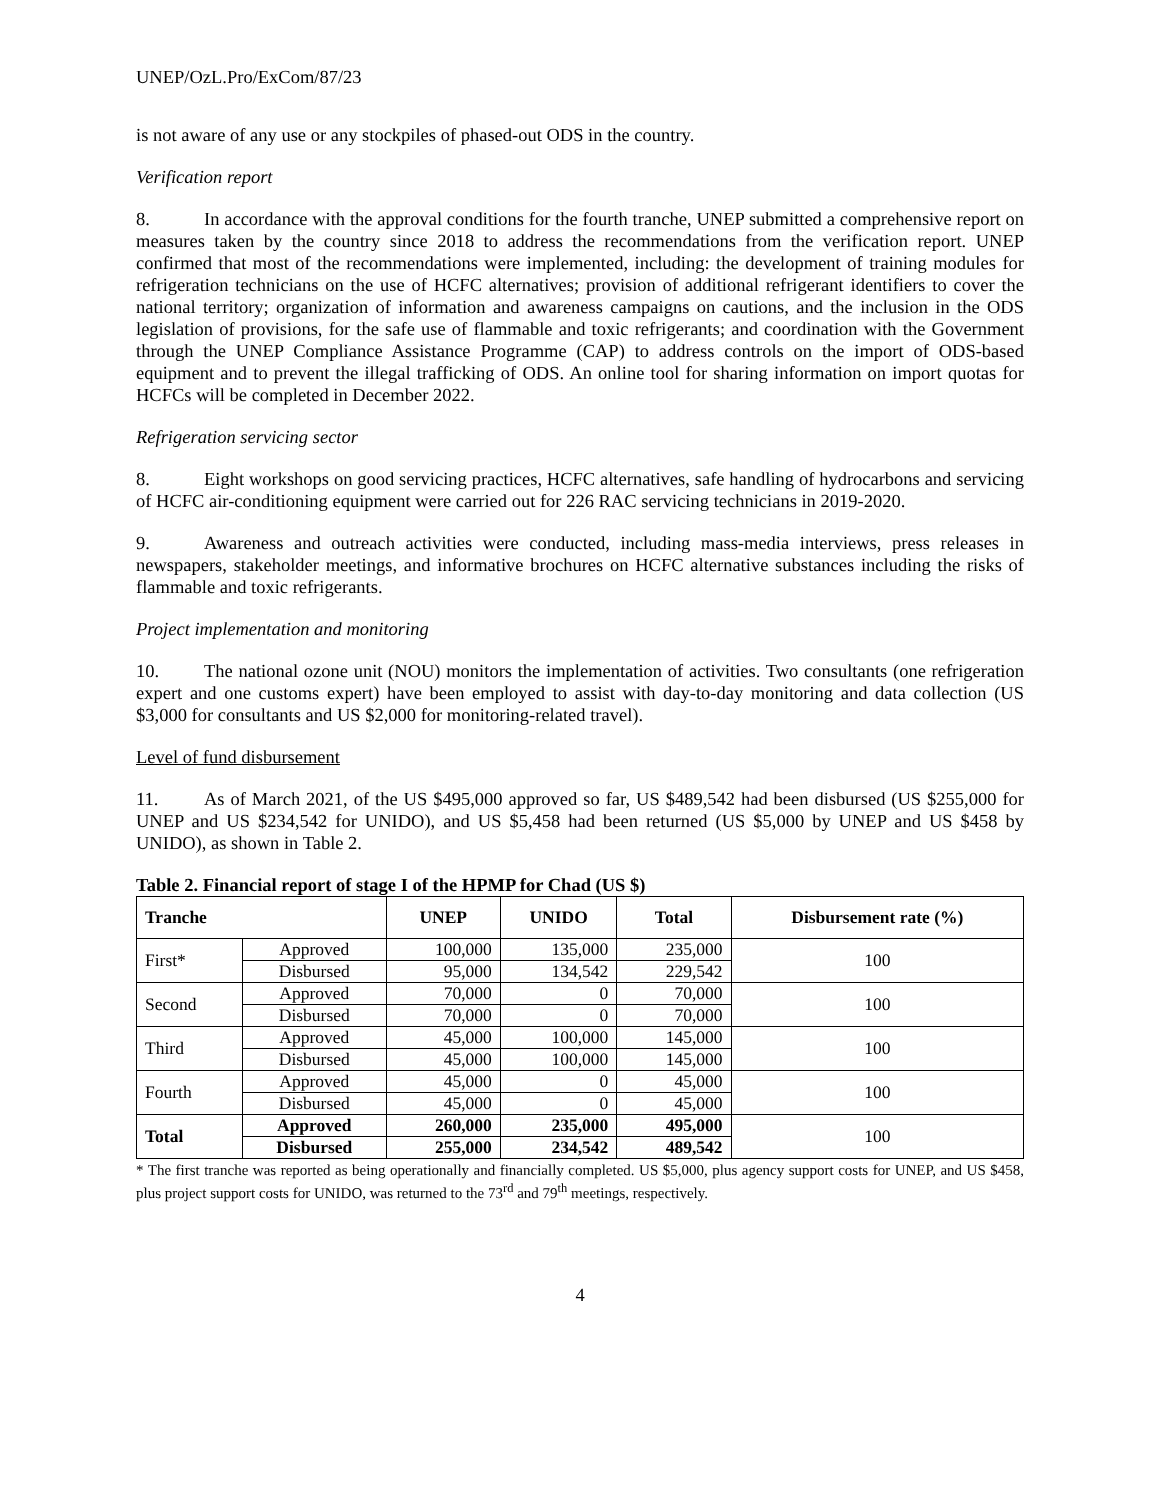UNEP/OzL.Pro/ExCom/87/23
is not aware of any use or any stockpiles of phased-out ODS in the country.
Verification report
8. In accordance with the approval conditions for the fourth tranche, UNEP submitted a comprehensive report on measures taken by the country since 2018 to address the recommendations from the verification report. UNEP confirmed that most of the recommendations were implemented, including: the development of training modules for refrigeration technicians on the use of HCFC alternatives; provision of additional refrigerant identifiers to cover the national territory; organization of information and awareness campaigns on cautions, and the inclusion in the ODS legislation of provisions, for the safe use of flammable and toxic refrigerants; and coordination with the Government through the UNEP Compliance Assistance Programme (CAP) to address controls on the import of ODS-based equipment and to prevent the illegal trafficking of ODS. An online tool for sharing information on import quotas for HCFCs will be completed in December 2022.
Refrigeration servicing sector
8. Eight workshops on good servicing practices, HCFC alternatives, safe handling of hydrocarbons and servicing of HCFC air-conditioning equipment were carried out for 226 RAC servicing technicians in 2019-2020.
9. Awareness and outreach activities were conducted, including mass-media interviews, press releases in newspapers, stakeholder meetings, and informative brochures on HCFC alternative substances including the risks of flammable and toxic refrigerants.
Project implementation and monitoring
10. The national ozone unit (NOU) monitors the implementation of activities. Two consultants (one refrigeration expert and one customs expert) have been employed to assist with day-to-day monitoring and data collection (US $3,000 for consultants and US $2,000 for monitoring-related travel).
Level of fund disbursement
11. As of March 2021, of the US $495,000 approved so far, US $489,542 had been disbursed (US $255,000 for UNEP and US $234,542 for UNIDO), and US $5,458 had been returned (US $5,000 by UNEP and US $458 by UNIDO), as shown in Table 2.
Table 2. Financial report of stage I of the HPMP for Chad (US $)
| Tranche | | UNEP | UNIDO | Total | Disbursement rate (%) |
| --- | --- | --- | --- | --- | --- |
| First* | Approved | 100,000 | 135,000 | 235,000 | 100 |
| | Disbursed | 95,000 | 134,542 | 229,542 | |
| Second | Approved | 70,000 | 0 | 70,000 | 100 |
| | Disbursed | 70,000 | 0 | 70,000 | |
| Third | Approved | 45,000 | 100,000 | 145,000 | 100 |
| | Disbursed | 45,000 | 100,000 | 145,000 | |
| Fourth | Approved | 45,000 | 0 | 45,000 | 100 |
| | Disbursed | 45,000 | 0 | 45,000 | |
| Total | Approved | 260,000 | 235,000 | 495,000 | 100 |
| | Disbursed | 255,000 | 234,542 | 489,542 | |
* The first tranche was reported as being operationally and financially completed. US $5,000, plus agency support costs for UNEP, and US $458, plus project support costs for UNIDO, was returned to the 73<sup>rd</sup> and 79<sup>th</sup> meetings, respectively.
4